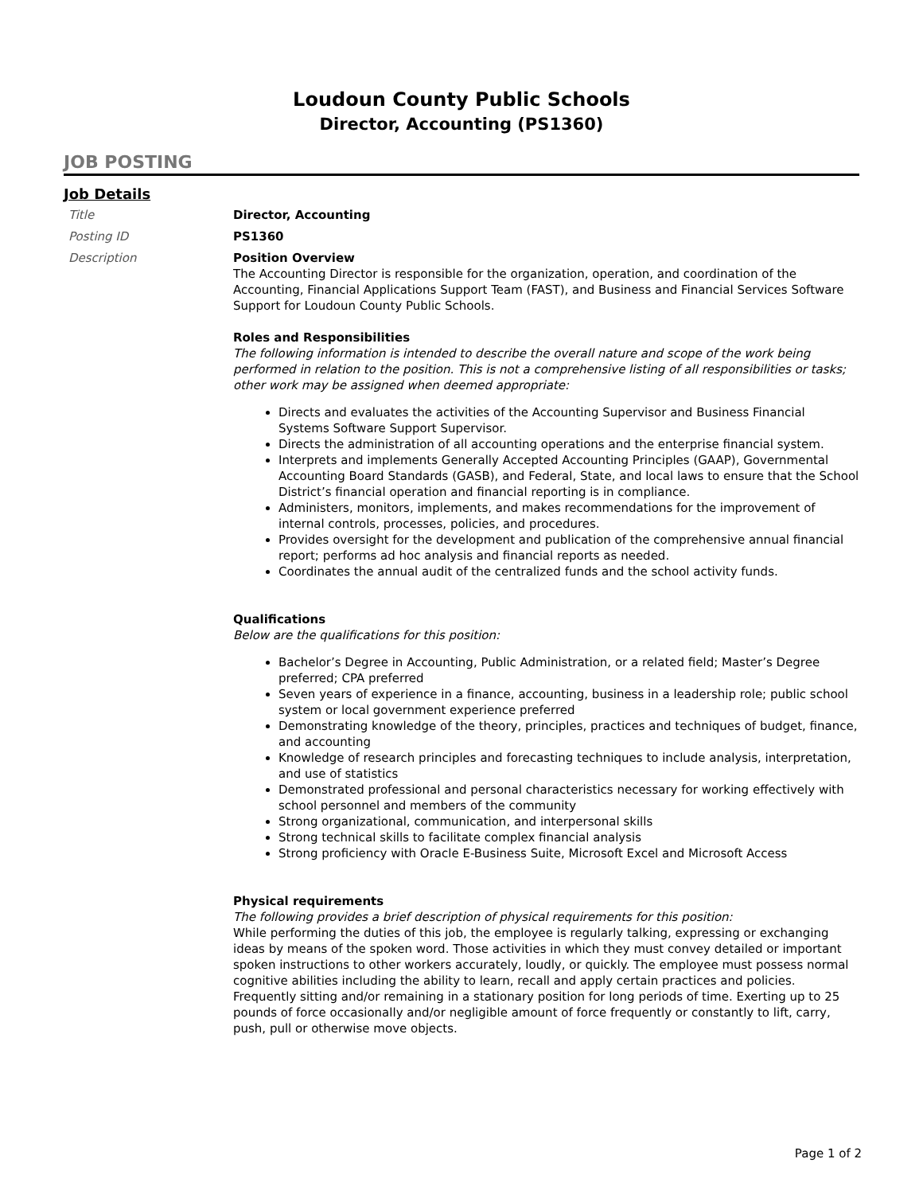Loudoun County Public Schools
Director, Accounting (PS1360)
JOB POSTING
Job Details
Title Director, Accounting
Posting ID PS1360
Description Position Overview
The Accounting Director is responsible for the organization, operation, and coordination of the Accounting, Financial Applications Support Team (FAST), and Business and Financial Services Software Support for Loudoun County Public Schools.
Roles and Responsibilities
The following information is intended to describe the overall nature and scope of the work being performed in relation to the position. This is not a comprehensive listing of all responsibilities or tasks; other work may be assigned when deemed appropriate:
Directs and evaluates the activities of the Accounting Supervisor and Business Financial Systems Software Support Supervisor.
Directs the administration of all accounting operations and the enterprise financial system.
Interprets and implements Generally Accepted Accounting Principles (GAAP), Governmental Accounting Board Standards (GASB), and Federal, State, and local laws to ensure that the School District’s financial operation and financial reporting is in compliance.
Administers, monitors, implements, and makes recommendations for the improvement of internal controls, processes, policies, and procedures.
Provides oversight for the development and publication of the comprehensive annual financial report; performs ad hoc analysis and financial reports as needed.
Coordinates the annual audit of the centralized funds and the school activity funds.
Qualifications
Below are the qualifications for this position:
Bachelor’s Degree in Accounting, Public Administration, or a related field; Master’s Degree preferred; CPA preferred
Seven years of experience in a finance, accounting, business in a leadership role; public school system or local government experience preferred
Demonstrating knowledge of the theory, principles, practices and techniques of budget, finance, and accounting
Knowledge of research principles and forecasting techniques to include analysis, interpretation, and use of statistics
Demonstrated professional and personal characteristics necessary for working effectively with school personnel and members of the community
Strong organizational, communication, and interpersonal skills
Strong technical skills to facilitate complex financial analysis
Strong proficiency with Oracle E-Business Suite, Microsoft Excel and Microsoft Access
Physical requirements
The following provides a brief description of physical requirements for this position:
While performing the duties of this job, the employee is regularly talking, expressing or exchanging ideas by means of the spoken word. Those activities in which they must convey detailed or important spoken instructions to other workers accurately, loudly, or quickly. The employee must possess normal cognitive abilities including the ability to learn, recall and apply certain practices and policies. Frequently sitting and/or remaining in a stationary position for long periods of time. Exerting up to 25 pounds of force occasionally and/or negligible amount of force frequently or constantly to lift, carry, push, pull or otherwise move objects.
Page 1 of 2